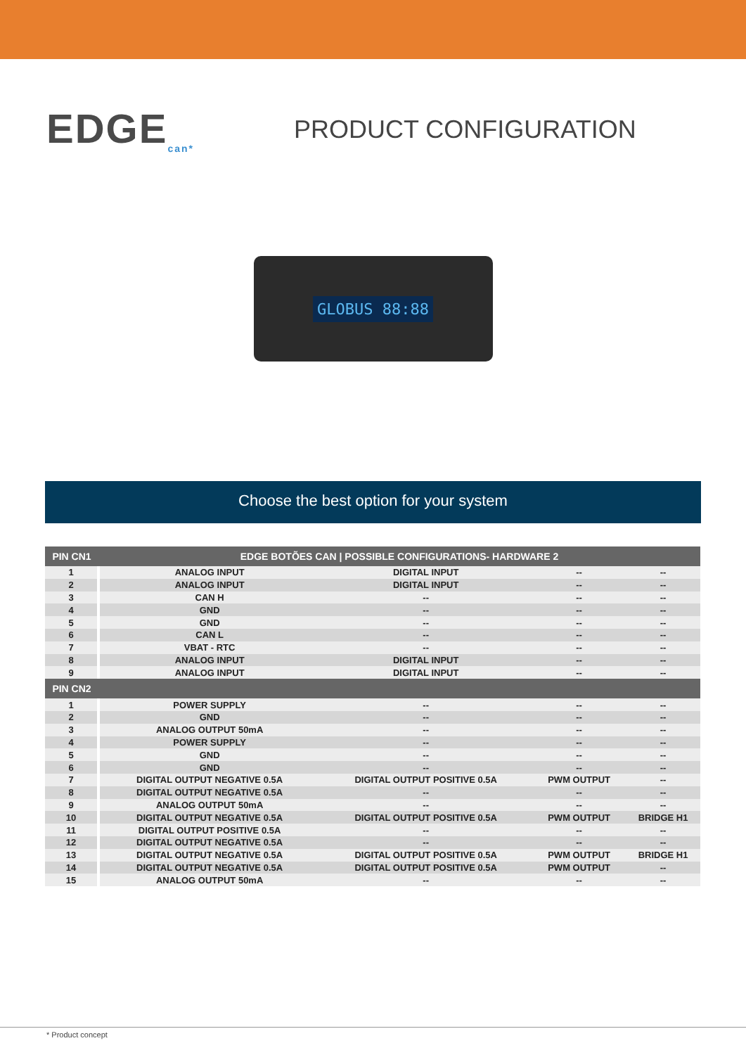EDGE<sub>can*</sub>
PRODUCT CONFIGURATION
GLOBUS 88:88
Choose the best option for your system
| PIN CN1 | EDGE BOTÕES CAN / POSSIBLE CONFIGURATIONS- HARDWARE 2 | | | |
| --- | --- | --- | --- | --- |
| 1 | ANALOG INPUT | DIGITAL INPUT | -- | -- |
| 2 | ANALOG INPUT | DIGITAL INPUT | -- | -- |
| 3 | CAN H | -- | -- | -- |
| 4 | GND | -- | -- | -- |
| 5 | GND | -- | -- | -- |
| 6 | CAN L | -- | -- | -- |
| 7 | VBAT - RTC | -- | -- | -- |
| 8 | ANALOG INPUT | DIGITAL INPUT | -- | -- |
| 9 | ANALOG INPUT | DIGITAL INPUT | -- | -- |
| PIN CN2 | | | | |
| 1 | POWER SUPPLY | -- | -- | -- |
| 2 | GND | -- | -- | -- |
| 3 | ANALOG OUTPUT 50mA | -- | -- | -- |
| 4 | POWER SUPPLY | -- | -- | -- |
| 5 | GND | -- | -- | -- |
| 6 | GND | -- | -- | -- |
| 7 | DIGITAL OUTPUT NEGATIVE 0.5A | DIGITAL OUTPUT POSITIVE 0.5A | PWM OUTPUT | -- |
| 8 | DIGITAL OUTPUT NEGATIVE 0.5A | -- | -- | -- |
| 9 | ANALOG OUTPUT 50mA | -- | -- | -- |
| 10 | DIGITAL OUTPUT NEGATIVE 0.5A | DIGITAL OUTPUT POSITIVE 0.5A | PWM OUTPUT | BRIDGE H1 |
| 11 | DIGITAL OUTPUT POSITIVE 0.5A | -- | -- | -- |
| 12 | DIGITAL OUTPUT NEGATIVE 0.5A | -- | -- | -- |
| 13 | DIGITAL OUTPUT NEGATIVE 0.5A | DIGITAL OUTPUT POSITIVE 0.5A | PWM OUTPUT | BRIDGE H1 |
| 14 | DIGITAL OUTPUT NEGATIVE 0.5A | DIGITAL OUTPUT POSITIVE 0.5A | PWM OUTPUT | -- |
| 15 | ANALOG OUTPUT 50mA | -- | -- | -- |
* Product concept